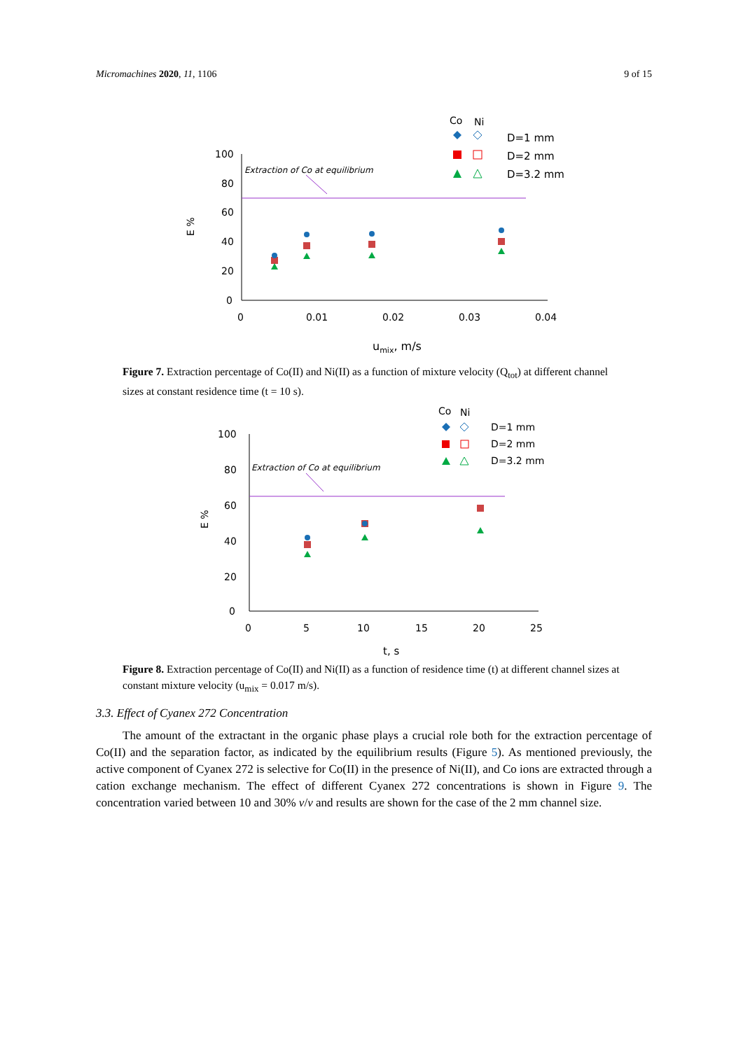Micromachines 2020, 11, 1106 9 of 15
Co
Ni
D=1 mm
D=2 mm
D=3.2 mm
100
80
60
40
20
0
0
0.01
0.02
0.03
0.04
E %
umix, m/s
Extraction of Co at equilibrium
Figure 7. Extraction percentage of Co(II) and Ni(II) as a function of mixture velocity (Q<sub>tot</sub>) at different channel sizes at constant residence time (t = 10 s).
Co
Ni
D=1 mm
D=2 mm
D=3.2 mm
100
80
60
40
20
0
0
5
10
15
20
25
E %
t, s
Extraction of Co at equilibrium
Figure 8. Extraction percentage of Co(II) and Ni(II) as a function of residence time (t) at different channel sizes at constant mixture velocity (u<sub>mix</sub> = 0.017 m/s).
3.3. Effect of Cyanex 272 Concentration
The amount of the extractant in the organic phase plays a crucial role both for the extraction percentage of Co(II) and the separation factor, as indicated by the equilibrium results (Figure 5). As mentioned previously, the active component of Cyanex 272 is selective for Co(II) in the presence of Ni(II), and Co ions are extracted through a cation exchange mechanism. The effect of different Cyanex 272 concentrations is shown in Figure 9. The concentration varied between 10 and 30% v/v and results are shown for the case of the 2 mm channel size.